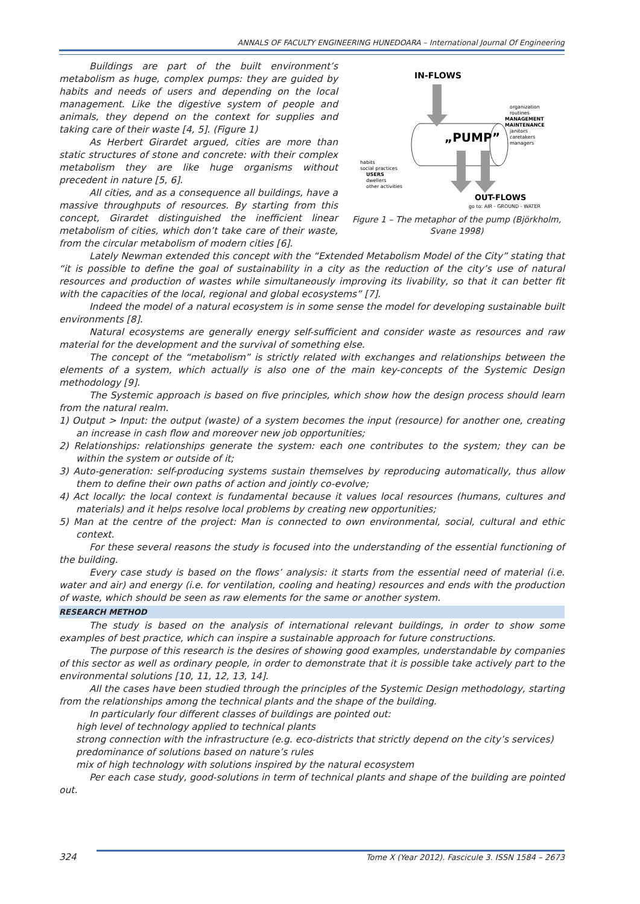ANNALS OF FACULTY ENGINEERING HUNEDOARA – International Journal Of Engineering
Buildings are part of the built environment’s metabolism as huge, complex pumps: they are guided by habits and needs of users and depending on the local management. Like the digestive system of people and animals, they depend on the context for supplies and taking care of their waste [4, 5]. (Figure 1)
As Herbert Girardet argued, cities are more than static structures of stone and concrete: with their complex metabolism they are like huge organisms without precedent in nature [5, 6].
All cities, and as a consequence all buildings, have a massive throughputs of resources. By starting from this concept, Girardet distinguished the inefficient linear metabolism of cities, which don’t take care of their waste, from the circular metabolism of modern cities [6].
IN-FLOWS
habits
social practices
USERS
dwellers
other activities
organization
routines
MANAGEMENT
MAINTENANCE
janitors
caretakers
managers
„PUMP”
OUT-FLOWS
go to: AIR - GROUND - WATER
Figure 1 – The metaphor of the pump (Björkholm, Svane 1998)
Lately Newman extended this concept with the “Extended Metabolism Model of the City” stating that “it is possible to define the goal of sustainability in a city as the reduction of the city’s use of natural resources and production of wastes while simultaneously improving its livability, so that it can better fit with the capacities of the local, regional and global ecosystems” [7].
Indeed the model of a natural ecosystem is in some sense the model for developing sustainable built environments [8].
Natural ecosystems are generally energy self-sufficient and consider waste as resources and raw material for the development and the survival of something else.
The concept of the “metabolism” is strictly related with exchanges and relationships between the elements of a system, which actually is also one of the main key-concepts of the Systemic Design methodology [9].
The Systemic approach is based on five principles, which show how the design process should learn from the natural realm.
1) Output > Input: the output (waste) of a system becomes the input (resource) for another one, creating an increase in cash flow and moreover new job opportunities;
2) Relationships: relationships generate the system: each one contributes to the system; they can be within the system or outside of it;
3) Auto-generation: self-producing systems sustain themselves by reproducing automatically, thus allow them to define their own paths of action and jointly co-evolve;
4) Act locally: the local context is fundamental because it values local resources (humans, cultures and materials) and it helps resolve local problems by creating new opportunities;
5) Man at the centre of the project: Man is connected to own environmental, social, cultural and ethic context.
For these several reasons the study is focused into the understanding of the essential functioning of the building.
Every case study is based on the flows’ analysis: it starts from the essential need of material (i.e. water and air) and energy (i.e. for ventilation, cooling and heating) resources and ends with the production of waste, which should be seen as raw elements for the same or another system.
RESEARCH METHOD
The study is based on the analysis of international relevant buildings, in order to show some examples of best practice, which can inspire a sustainable approach for future constructions.
The purpose of this research is the desires of showing good examples, understandable by companies of this sector as well as ordinary people, in order to demonstrate that it is possible take actively part to the environmental solutions [10, 11, 12, 13, 14].
All the cases have been studied through the principles of the Systemic Design methodology, starting from the relationships among the technical plants and the shape of the building.
In particularly four different classes of buildings are pointed out:
high level of technology applied to technical plants
strong connection with the infrastructure (e.g. eco-districts that strictly depend on the city’s services)
predominance of solutions based on nature’s rules
mix of high technology with solutions inspired by the natural ecosystem
Per each case study, good-solutions in term of technical plants and shape of the building are pointed out.
324 Tome X (Year 2012). Fascicule 3. ISSN 1584 – 2673